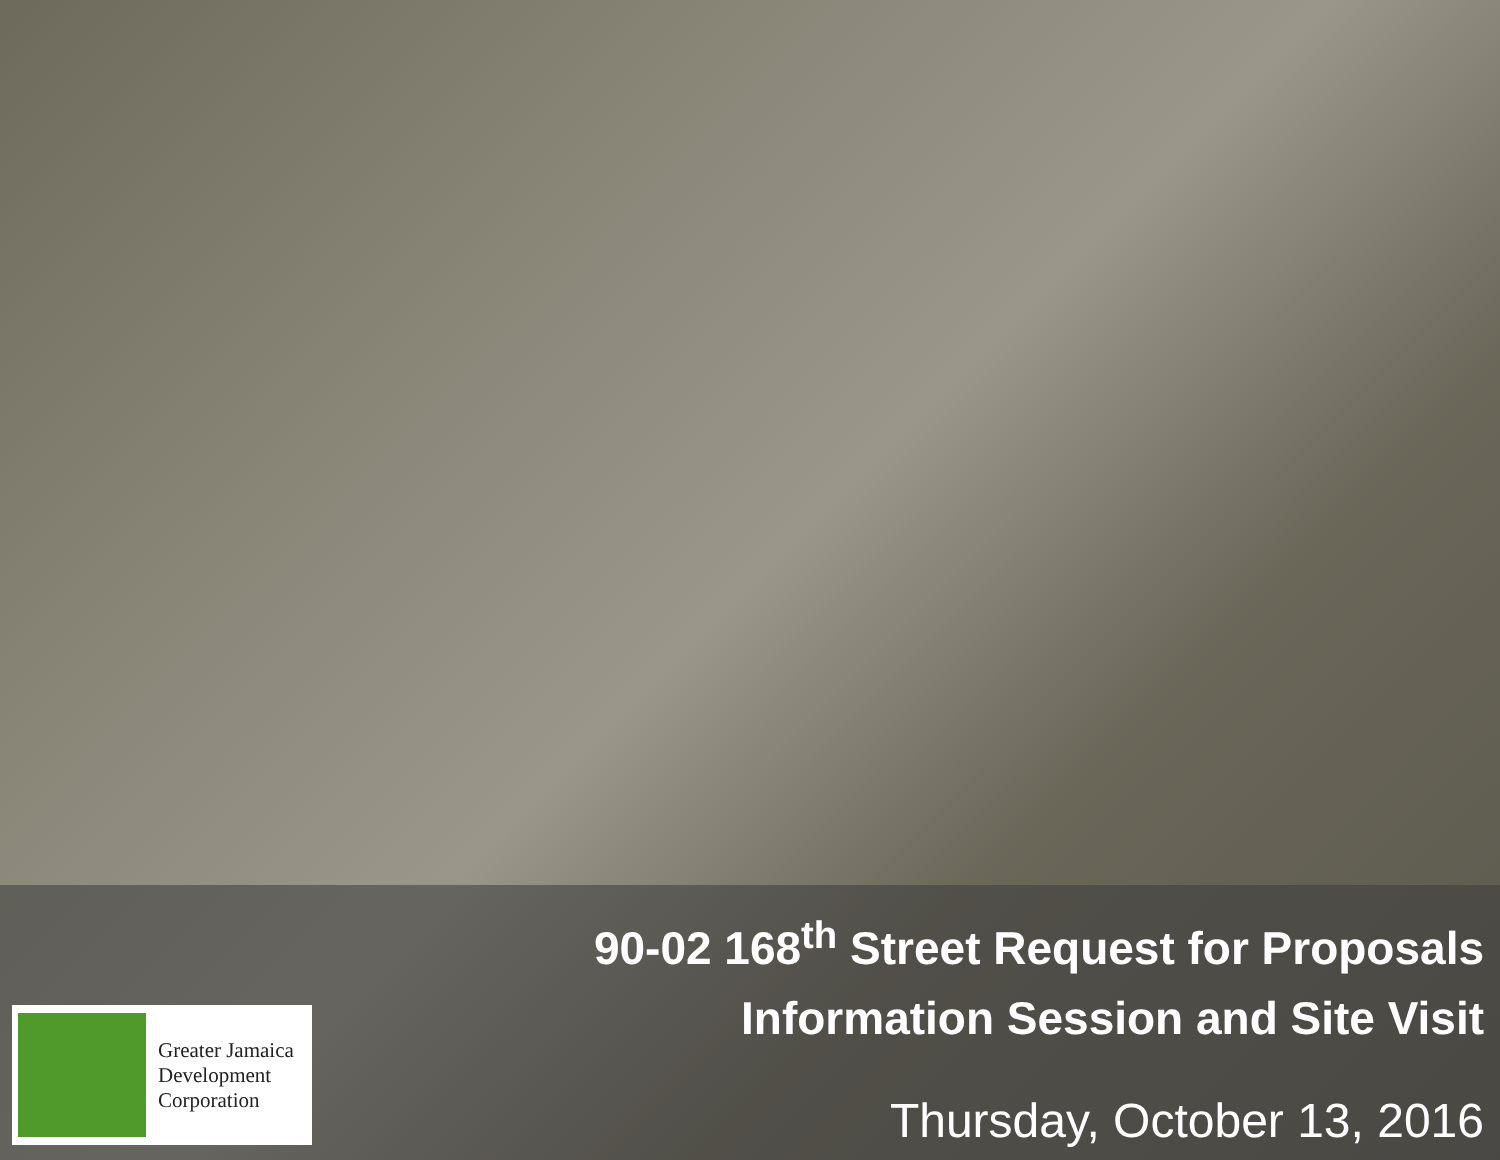90-02 168<sup>th</sup> Street Request for Proposals
Information Session and Site Visit
Thursday, October 13, 2016
Greater Jamaica
Development
Corporation